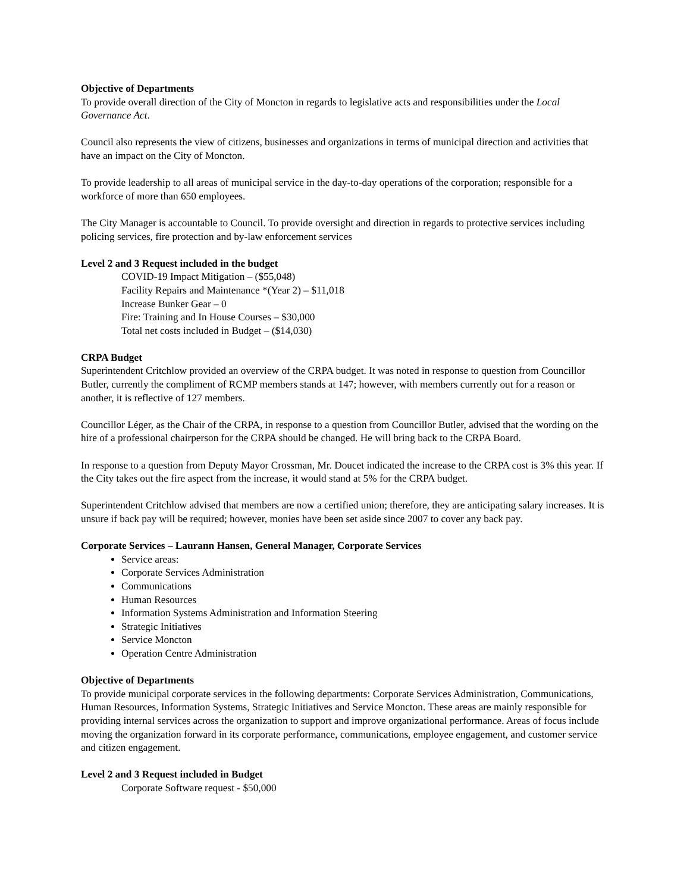Objective of Departments
To provide overall direction of the City of Moncton in regards to legislative acts and responsibilities under the Local Governance Act.
Council also represents the view of citizens, businesses and organizations in terms of municipal direction and activities that have an impact on the City of Moncton.
To provide leadership to all areas of municipal service in the day-to-day operations of the corporation; responsible for a workforce of more than 650 employees.
The City Manager is accountable to Council. To provide oversight and direction in regards to protective services including policing services, fire protection and by-law enforcement services
Level 2 and 3 Request included in the budget
COVID-19 Impact Mitigation – ($55,048)
Facility Repairs and Maintenance *(Year 2) – $11,018
Increase Bunker Gear – 0
Fire: Training and In House Courses – $30,000
Total net costs included in Budget – ($14,030)
CRPA Budget
Superintendent Critchlow provided an overview of the CRPA budget. It was noted in response to question from Councillor Butler, currently the compliment of RCMP members stands at 147; however, with members currently out for a reason or another, it is reflective of 127 members.
Councillor Léger, as the Chair of the CRPA, in response to a question from Councillor Butler, advised that the wording on the hire of a professional chairperson for the CRPA should be changed. He will bring back to the CRPA Board.
In response to a question from Deputy Mayor Crossman, Mr. Doucet indicated the increase to the CRPA cost is 3% this year. If the City takes out the fire aspect from the increase, it would stand at 5% for the CRPA budget.
Superintendent Critchlow advised that members are now a certified union; therefore, they are anticipating salary increases. It is unsure if back pay will be required; however, monies have been set aside since 2007 to cover any back pay.
Corporate Services – Laurann Hansen, General Manager, Corporate Services
Service areas:
Corporate Services Administration
Communications
Human Resources
Information Systems Administration and Information Steering
Strategic Initiatives
Service Moncton
Operation Centre Administration
Objective of Departments
To provide municipal corporate services in the following departments: Corporate Services Administration, Communications, Human Resources, Information Systems, Strategic Initiatives and Service Moncton. These areas are mainly responsible for providing internal services across the organization to support and improve organizational performance. Areas of focus include moving the organization forward in its corporate performance, communications, employee engagement, and customer service and citizen engagement.
Level 2 and 3 Request included in Budget
Corporate Software request - $50,000